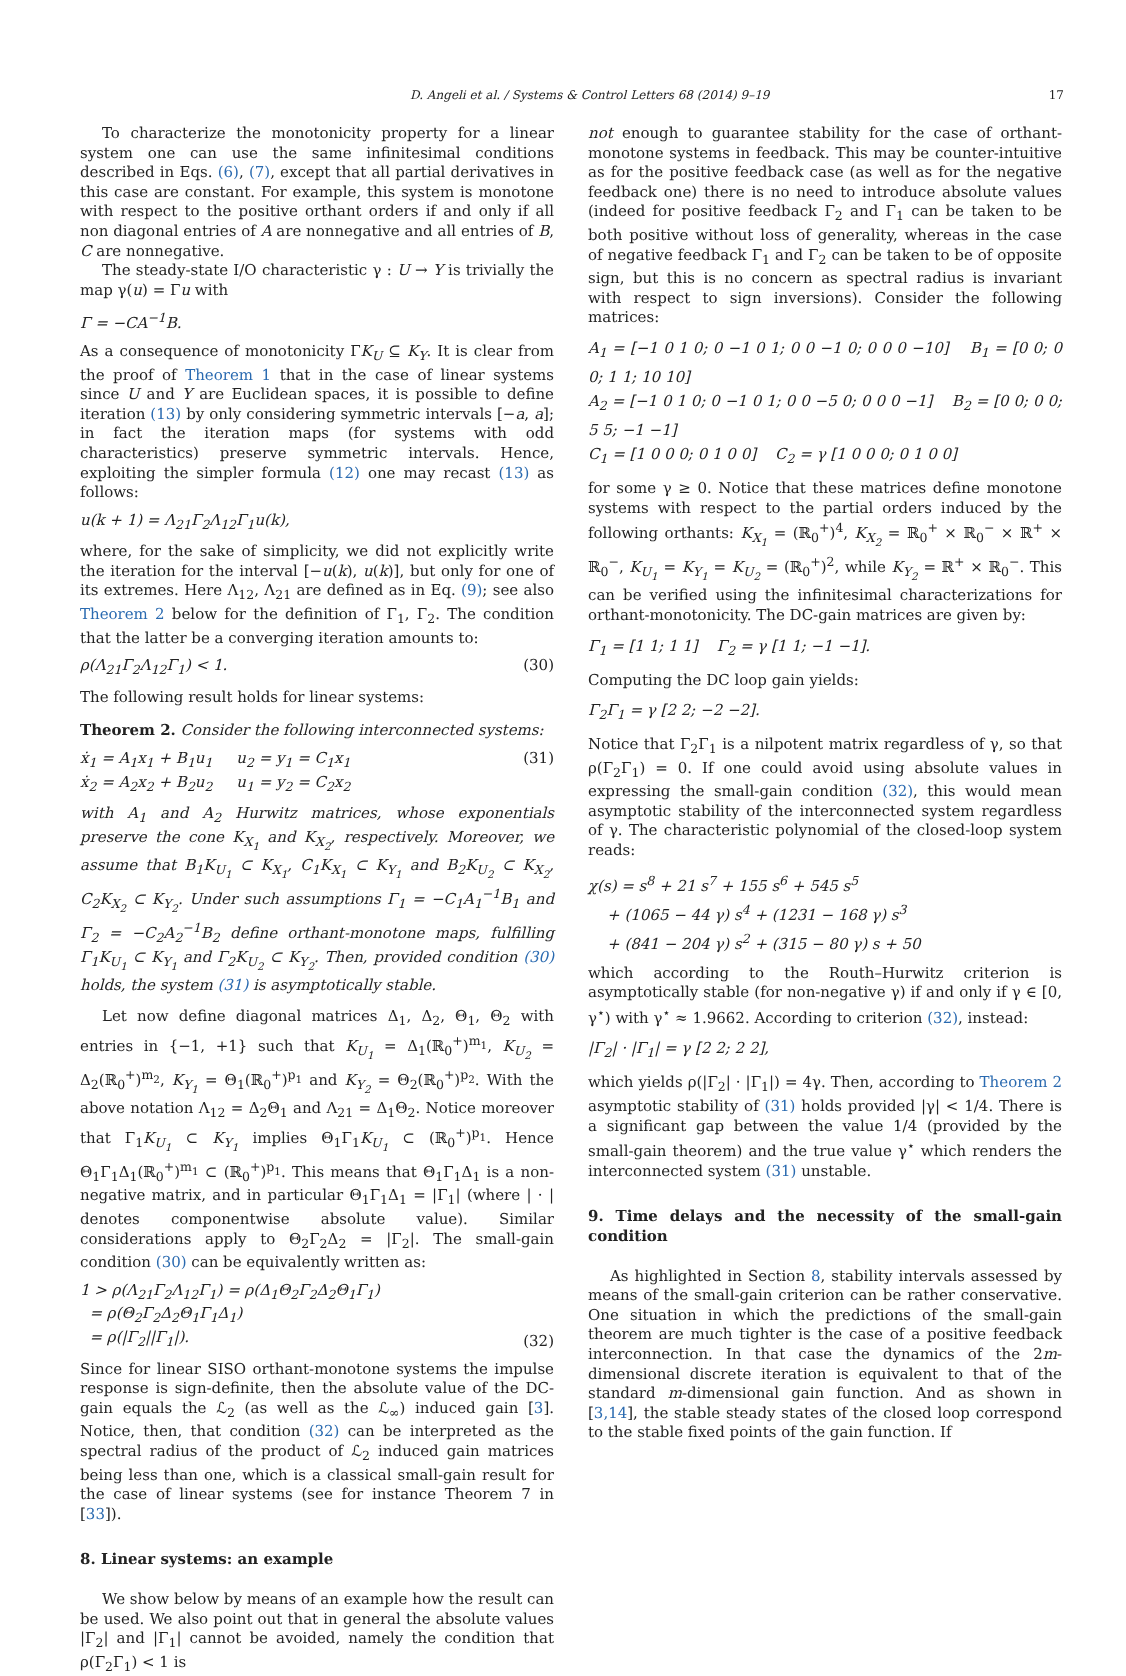D. Angeli et al. / Systems & Control Letters 68 (2014) 9–19 17
To characterize the monotonicity property for a linear system one can use the same infinitesimal conditions described in Eqs. (6), (7), except that all partial derivatives in this case are constant. For example, this system is monotone with respect to the positive orthant orders if and only if all non diagonal entries of A are nonnegative and all entries of B, C are nonnegative.
The steady-state I/O characteristic γ : U → Y is trivially the map γ(u) = Γu with
Γ = −CA<sup>−1</sup>B.
As a consequence of monotonicity ΓK<sub>U</sub> ⊆ K<sub>Y</sub>. It is clear from the proof of Theorem 1 that in the case of linear systems since U and Y are Euclidean spaces, it is possible to define iteration (13) by only considering symmetric intervals [−a, a]; in fact the iteration maps (for systems with odd characteristics) preserve symmetric intervals. Hence, exploiting the simpler formula (12) one may recast (13) as follows:
u(k + 1) = Λ<sub>21</sub>Γ<sub>2</sub>Λ<sub>12</sub>Γ<sub>1</sub>u(k),
where, for the sake of simplicity, we did not explicitly write the iteration for the interval [−u(k), u(k)], but only for one of its extremes. Here Λ<sub>12</sub>, Λ<sub>21</sub> are defined as in Eq. (9); see also Theorem 2 below for the definition of Γ<sub>1</sub>, Γ<sub>2</sub>. The condition that the latter be a converging iteration amounts to:
ρ(Λ<sub>21</sub>Γ<sub>2</sub>Λ<sub>12</sub>Γ<sub>1</sub>) < 1. (30)
The following result holds for linear systems:
Theorem 2. Consider the following interconnected systems:
ẋ<sub>1</sub> = A<sub>1</sub>x<sub>1</sub> + B<sub>1</sub>u<sub>1</sub> u<sub>2</sub> = y<sub>1</sub> = C<sub>1</sub>x<sub>1</sub>
ẋ<sub>2</sub> = A<sub>2</sub>x<sub>2</sub> + B<sub>2</sub>u<sub>2</sub> u<sub>1</sub> = y<sub>2</sub> = C<sub>2</sub>x<sub>2</sub> (31)
with A<sub>1</sub> and A<sub>2</sub> Hurwitz matrices, whose exponentials preserve the cone K<sub>X<sub>1</sub></sub> and K<sub>X<sub>2</sub></sub>, respectively. Moreover, we assume that B<sub>1</sub>K<sub>U<sub>1</sub></sub> ⊂ K<sub>X<sub>1</sub></sub>, C<sub>1</sub>K<sub>X<sub>1</sub></sub> ⊂ K<sub>Y<sub>1</sub></sub> and B<sub>2</sub>K<sub>U<sub>2</sub></sub> ⊂ K<sub>X<sub>2</sub></sub>, C<sub>2</sub>K<sub>X<sub>2</sub></sub> ⊂ K<sub>Y<sub>2</sub></sub>. Under such assumptions Γ<sub>1</sub> = −C<sub>1</sub>A<sub>1</sub><sup>−1</sup>B<sub>1</sub> and Γ<sub>2</sub> = −C<sub>2</sub>A<sub>2</sub><sup>−1</sup>B<sub>2</sub> define orthant-monotone maps, fulfilling Γ<sub>1</sub>K<sub>U<sub>1</sub></sub> ⊂ K<sub>Y<sub>1</sub></sub> and Γ<sub>2</sub>K<sub>U<sub>2</sub></sub> ⊂ K<sub>Y<sub>2</sub></sub>. Then, provided condition (30) holds, the system (31) is asymptotically stable.
Let now define diagonal matrices Δ<sub>1</sub>, Δ<sub>2</sub>, Θ<sub>1</sub>, Θ<sub>2</sub> with entries in {−1, +1} such that K<sub>U<sub>1</sub></sub> = Δ<sub>1</sub>(ℝ<sub>0</sub><sup>+</sup>)<sup>m<sub>1</sub></sup>, K<sub>U<sub>2</sub></sub> = Δ<sub>2</sub>(ℝ<sub>0</sub><sup>+</sup>)<sup>m<sub>2</sub></sup>, K<sub>Y<sub>1</sub></sub> = Θ<sub>1</sub>(ℝ<sub>0</sub><sup>+</sup>)<sup>p<sub>1</sub></sup> and K<sub>Y<sub>2</sub></sub> = Θ<sub>2</sub>(ℝ<sub>0</sub><sup>+</sup>)<sup>p<sub>2</sub></sup>. With the above notation Λ<sub>12</sub> = Δ<sub>2</sub>Θ<sub>1</sub> and Λ<sub>21</sub> = Δ<sub>1</sub>Θ<sub>2</sub>. Notice moreover that Γ<sub>1</sub>K<sub>U<sub>1</sub></sub> ⊂ K<sub>Y<sub>1</sub></sub> implies Θ<sub>1</sub>Γ<sub>1</sub>K<sub>U<sub>1</sub></sub> ⊂ (ℝ<sub>0</sub><sup>+</sup>)<sup>p<sub>1</sub></sup>. Hence Θ<sub>1</sub>Γ<sub>1</sub>Δ<sub>1</sub>(ℝ<sub>0</sub><sup>+</sup>)<sup>m<sub>1</sub></sup> ⊂ (ℝ<sub>0</sub><sup>+</sup>)<sup>p<sub>1</sub></sup>. This means that Θ<sub>1</sub>Γ<sub>1</sub>Δ<sub>1</sub> is a non-negative matrix, and in particular Θ<sub>1</sub>Γ<sub>1</sub>Δ<sub>1</sub> = |Γ<sub>1</sub>| (where | · | denotes componentwise absolute value). Similar considerations apply to Θ<sub>2</sub>Γ<sub>2</sub>Δ<sub>2</sub> = |Γ<sub>2</sub>|. The small-gain condition (30) can be equivalently written as:
1 > ρ(Λ<sub>21</sub>Γ<sub>2</sub>Λ<sub>12</sub>Γ<sub>1</sub>) = ρ(Δ<sub>1</sub>Θ<sub>2</sub>Γ<sub>2</sub>Δ<sub>2</sub>Θ<sub>1</sub>Γ<sub>1</sub>)
= ρ(Θ<sub>2</sub>Γ<sub>2</sub>Δ<sub>2</sub>Θ<sub>1</sub>Γ<sub>1</sub>Δ<sub>1</sub>)
= ρ(|Γ<sub>2</sub>||Γ<sub>1</sub>|). (32)
Since for linear SISO orthant-monotone systems the impulse response is sign-definite, then the absolute value of the DC-gain equals the ℒ<sub>2</sub> (as well as the ℒ<sub>∞</sub>) induced gain [3]. Notice, then, that condition (32) can be interpreted as the spectral radius of the product of ℒ<sub>2</sub> induced gain matrices being less than one, which is a classical small-gain result for the case of linear systems (see for instance Theorem 7 in [33]).
8. Linear systems: an example
We show below by means of an example how the result can be used. We also point out that in general the absolute values |Γ<sub>2</sub>| and |Γ<sub>1</sub>| cannot be avoided, namely the condition that ρ(Γ<sub>2</sub>Γ<sub>1</sub>) < 1 is
not enough to guarantee stability for the case of orthant-monotone systems in feedback. This may be counter-intuitive as for the positive feedback case (as well as for the negative feedback one) there is no need to introduce absolute values (indeed for positive feedback Γ<sub>2</sub> and Γ<sub>1</sub> can be taken to be both positive without loss of generality, whereas in the case of negative feedback Γ<sub>1</sub> and Γ<sub>2</sub> can be taken to be of opposite sign, but this is no concern as spectral radius is invariant with respect to sign inversions). Consider the following matrices:
A<sub>1</sub> = [−1 0 1 0; 0 −1 0 1; 0 0 −1 0; 0 0 0 −10] B<sub>1</sub> = [0 0; 0 0; 1 1; 10 10]
A<sub>2</sub> = [−1 0 1 0; 0 −1 0 1; 0 0 −5 0; 0 0 0 −1] B<sub>2</sub> = [0 0; 0 0; 5 5; −1 −1]
C<sub>1</sub> = [1 0 0 0; 0 1 0 0] C<sub>2</sub> = γ [1 0 0 0; 0 1 0 0]
for some γ ≥ 0. Notice that these matrices define monotone systems with respect to the partial orders induced by the following orthants: K<sub>X<sub>1</sub></sub> = (ℝ<sub>0</sub><sup>+</sup>)<sup>4</sup>, K<sub>X<sub>2</sub></sub> = ℝ<sub>0</sub><sup>+</sup> × ℝ<sub>0</sub><sup>−</sup> × ℝ<sup>+</sup> × ℝ<sub>0</sub><sup>−</sup>, K<sub>U<sub>1</sub></sub> = K<sub>Y<sub>1</sub></sub> = K<sub>U<sub>2</sub></sub> = (ℝ<sub>0</sub><sup>+</sup>)<sup>2</sup>, while K<sub>Y<sub>2</sub></sub> = ℝ<sup>+</sup> × ℝ<sub>0</sub><sup>−</sup>. This can be verified using the infinitesimal characterizations for orthant-monotonicity. The DC-gain matrices are given by:
Γ<sub>1</sub> = [1 1; 1 1] Γ<sub>2</sub> = γ [1 1; −1 −1].
Computing the DC loop gain yields:
Γ<sub>2</sub>Γ<sub>1</sub> = γ [2 2; −2 −2].
Notice that Γ<sub>2</sub>Γ<sub>1</sub> is a nilpotent matrix regardless of γ, so that ρ(Γ<sub>2</sub>Γ<sub>1</sub>) = 0. If one could avoid using absolute values in expressing the small-gain condition (32), this would mean asymptotic stability of the interconnected system regardless of γ. The characteristic polynomial of the closed-loop system reads:
χ(s) = s<sup>8</sup> + 21 s<sup>7</sup> + 155 s<sup>6</sup> + 545 s<sup>5</sup>
+ (1065 − 44 γ) s<sup>4</sup> + (1231 − 168 γ) s<sup>3</sup>
+ (841 − 204 γ) s<sup>2</sup> + (315 − 80 γ) s + 50
which according to the Routh–Hurwitz criterion is asymptotically stable (for non-negative γ) if and only if γ ∈ [0, γ<sup>⋆</sup>) with γ<sup>⋆</sup> ≈ 1.9662. According to criterion (32), instead:
|Γ<sub>2</sub>| · |Γ<sub>1</sub>| = γ [2 2; 2 2],
which yields ρ(|Γ<sub>2</sub>| · |Γ<sub>1</sub>|) = 4γ. Then, according to Theorem 2 asymptotic stability of (31) holds provided |γ| < 1/4. There is a significant gap between the value 1/4 (provided by the small-gain theorem) and the true value γ<sup>⋆</sup> which renders the interconnected system (31) unstable.
9. Time delays and the necessity of the small-gain condition
As highlighted in Section 8, stability intervals assessed by means of the small-gain criterion can be rather conservative. One situation in which the predictions of the small-gain theorem are much tighter is the case of a positive feedback interconnection. In that case the dynamics of the 2m-dimensional discrete iteration is equivalent to that of the standard m-dimensional gain function. And as shown in [3,14], the stable steady states of the closed loop correspond to the stable fixed points of the gain function. If